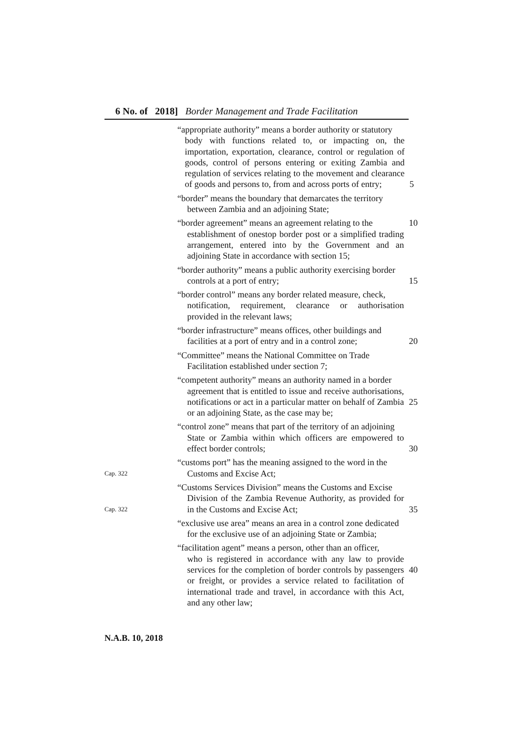6 No. of 2018] Border Management and Trade Facilitation
“appropriate authority” means a border authority or statutory
body with functions related to, or impacting on, the importation, exportation, clearance, control or regulation of goods, control of persons entering or exiting Zambia and regulation of services relating to the movement and clearance of goods and persons to, from and across ports of entry;
5
“border” means the boundary that demarcates the territory
between Zambia and an adjoining State;
“border agreement” means an agreement relating to the
establishment of onestop border post or a simplified trading arrangement, entered into by the Government and an adjoining State in accordance with section 15;
10
“border authority” means a public authority exercising border
controls at a port of entry;
15
“border control” means any border related measure, check,
notification, requirement, clearance or authorisation provided in the relevant laws;
“border infrastructure” means offices, other buildings and
facilities at a port of entry and in a control zone;
20
“Committee” means the National Committee on Trade
Facilitation established under section 7;
“competent authority” means an authority named in a border
agreement that is entitled to issue and receive authorisations, notifications or act in a particular matter on behalf of Zambia or an adjoining State, as the case may be;
25
“control zone” means that part of the territory of an adjoining
State or Zambia within which officers are empowered to effect border controls;
30
Cap. 322
“customs port” has the meaning assigned to the word in the
Customs and Excise Act;
Cap. 322
“Customs Services Division” means the Customs and Excise
Division of the Zambia Revenue Authority, as provided for in the Customs and Excise Act;
35
“exclusive use area” means an area in a control zone dedicated
for the exclusive use of an adjoining State or Zambia;
“facilitation agent” means a person, other than an officer,
who is registered in accordance with any law to provide services for the completion of border controls by passengers or freight, or provides a service related to facilitation of international trade and travel, in accordance with this Act, and any other law;
40
N.A.B. 10, 2018